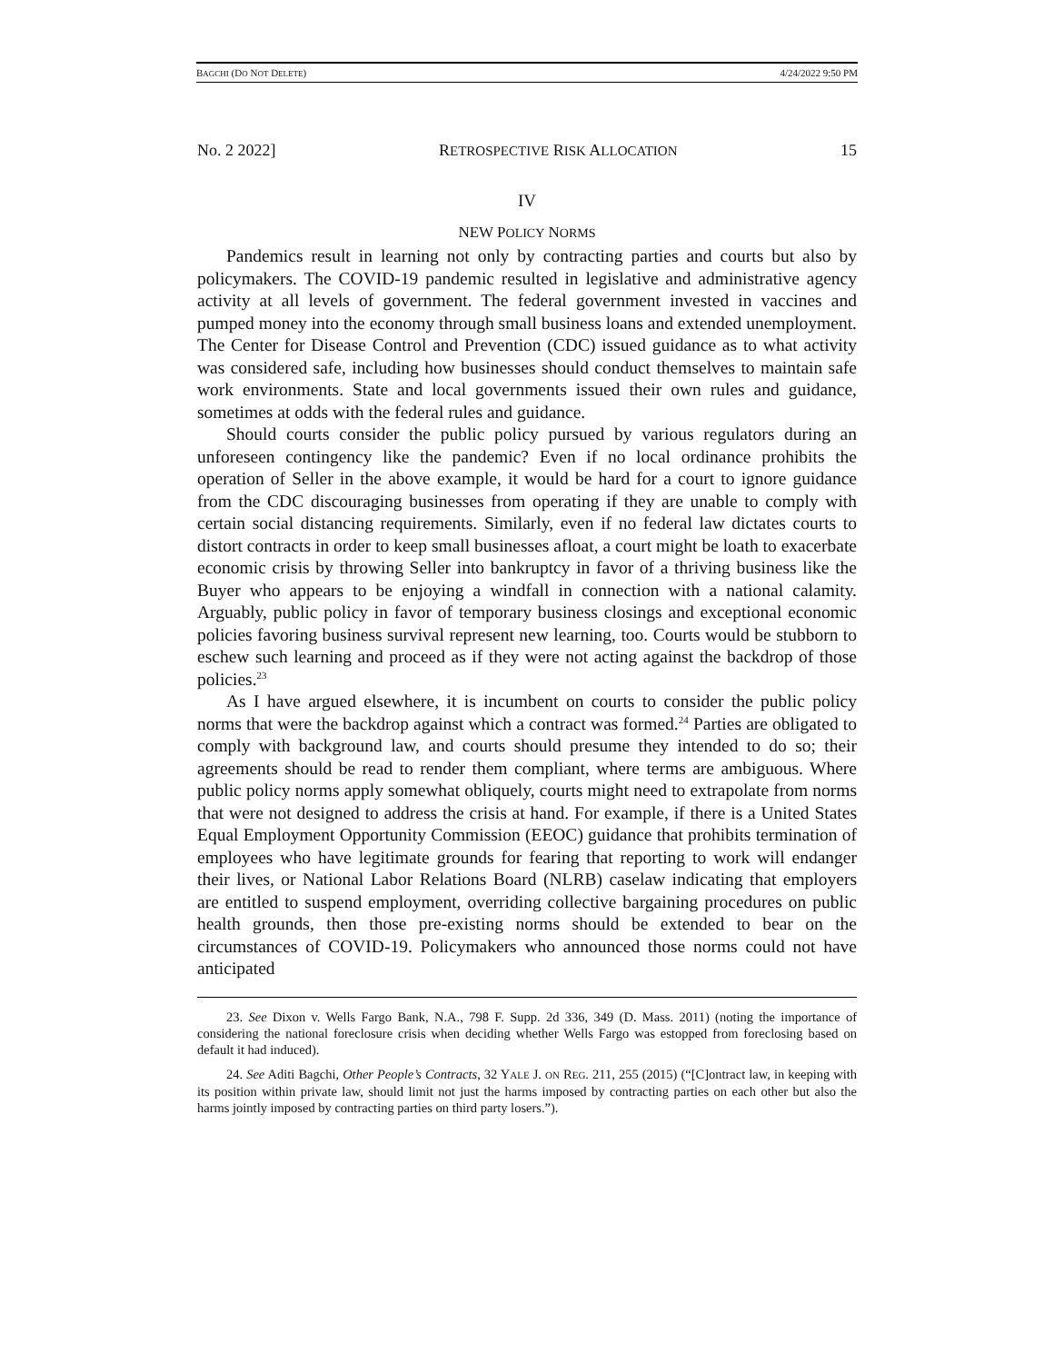BAGCHI (DO NOT DELETE) 4/24/2022 9:50 PM
No. 2 2022] RETROSPECTIVE RISK ALLOCATION 15
IV
NEW POLICY NORMS
Pandemics result in learning not only by contracting parties and courts but also by policymakers. The COVID-19 pandemic resulted in legislative and administrative agency activity at all levels of government. The federal government invested in vaccines and pumped money into the economy through small business loans and extended unemployment. The Center for Disease Control and Prevention (CDC) issued guidance as to what activity was considered safe, including how businesses should conduct themselves to maintain safe work environments. State and local governments issued their own rules and guidance, sometimes at odds with the federal rules and guidance.
Should courts consider the public policy pursued by various regulators during an unforeseen contingency like the pandemic? Even if no local ordinance prohibits the operation of Seller in the above example, it would be hard for a court to ignore guidance from the CDC discouraging businesses from operating if they are unable to comply with certain social distancing requirements. Similarly, even if no federal law dictates courts to distort contracts in order to keep small businesses afloat, a court might be loath to exacerbate economic crisis by throwing Seller into bankruptcy in favor of a thriving business like the Buyer who appears to be enjoying a windfall in connection with a national calamity. Arguably, public policy in favor of temporary business closings and exceptional economic policies favoring business survival represent new learning, too. Courts would be stubborn to eschew such learning and proceed as if they were not acting against the backdrop of those policies.<sup>23</sup>
As I have argued elsewhere, it is incumbent on courts to consider the public policy norms that were the backdrop against which a contract was formed.<sup>24</sup> Parties are obligated to comply with background law, and courts should presume they intended to do so; their agreements should be read to render them compliant, where terms are ambiguous. Where public policy norms apply somewhat obliquely, courts might need to extrapolate from norms that were not designed to address the crisis at hand. For example, if there is a United States Equal Employment Opportunity Commission (EEOC) guidance that prohibits termination of employees who have legitimate grounds for fearing that reporting to work will endanger their lives, or National Labor Relations Board (NLRB) caselaw indicating that employers are entitled to suspend employment, overriding collective bargaining procedures on public health grounds, then those pre-existing norms should be extended to bear on the circumstances of COVID-19. Policymakers who announced those norms could not have anticipated
23. See Dixon v. Wells Fargo Bank, N.A., 798 F. Supp. 2d 336, 349 (D. Mass. 2011) (noting the importance of considering the national foreclosure crisis when deciding whether Wells Fargo was estopped from foreclosing based on default it had induced).
24. See Aditi Bagchi, Other People’s Contracts, 32 YALE J. ON REG. 211, 255 (2015) (“[C]ontract law, in keeping with its position within private law, should limit not just the harms imposed by contracting parties on each other but also the harms jointly imposed by contracting parties on third party losers.”).